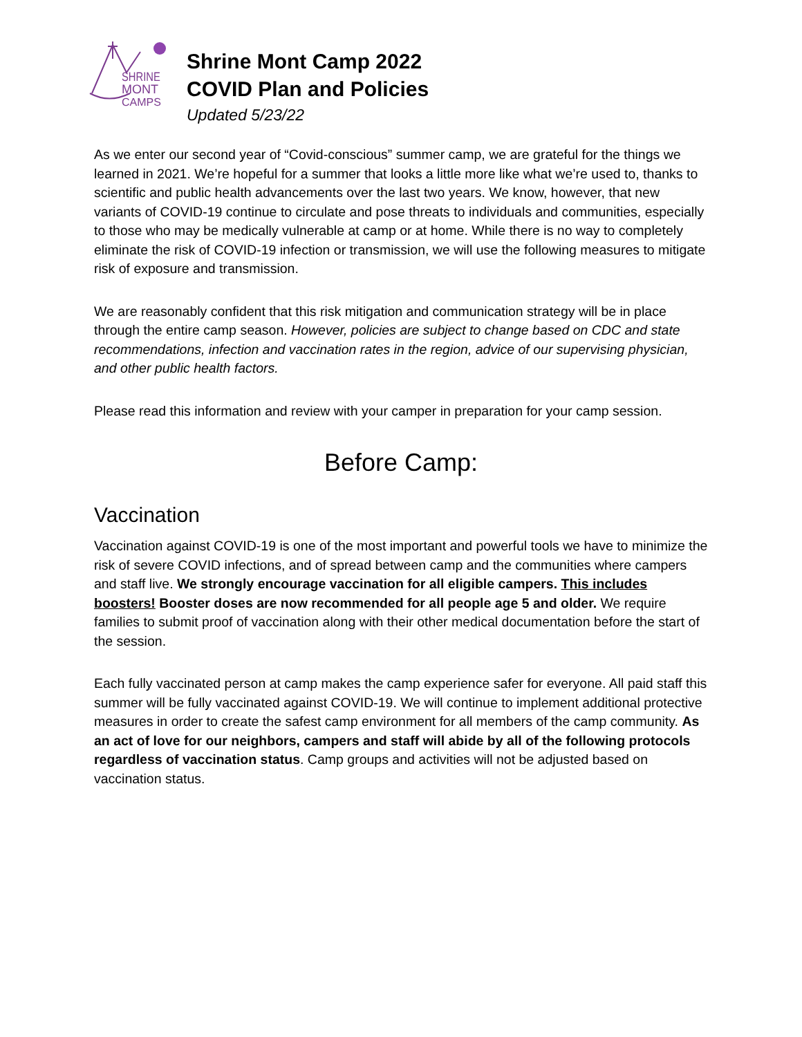SHRINE
MONT
CAMPS
Shrine Mont Camp 2022
COVID Plan and Policies
Updated 5/23/22
As we enter our second year of “Covid-conscious” summer camp, we are grateful for the things we learned in 2021. We’re hopeful for a summer that looks a little more like what we’re used to, thanks to scientific and public health advancements over the last two years. We know, however, that new variants of COVID-19 continue to circulate and pose threats to individuals and communities, especially to those who may be medically vulnerable at camp or at home. While there is no way to completely eliminate the risk of COVID-19 infection or transmission, we will use the following measures to mitigate risk of exposure and transmission.
We are reasonably confident that this risk mitigation and communication strategy will be in place through the entire camp season. However, policies are subject to change based on CDC and state recommendations, infection and vaccination rates in the region, advice of our supervising physician, and other public health factors.
Please read this information and review with your camper in preparation for your camp session.
Before Camp:
Vaccination
Vaccination against COVID-19 is one of the most important and powerful tools we have to minimize the risk of severe COVID infections, and of spread between camp and the communities where campers and staff live. We strongly encourage vaccination for all eligible campers. This includes boosters! Booster doses are now recommended for all people age 5 and older. We require families to submit proof of vaccination along with their other medical documentation before the start of the session.
Each fully vaccinated person at camp makes the camp experience safer for everyone. All paid staff this summer will be fully vaccinated against COVID-19. We will continue to implement additional protective measures in order to create the safest camp environment for all members of the camp community. As an act of love for our neighbors, campers and staff will abide by all of the following protocols regardless of vaccination status. Camp groups and activities will not be adjusted based on vaccination status.